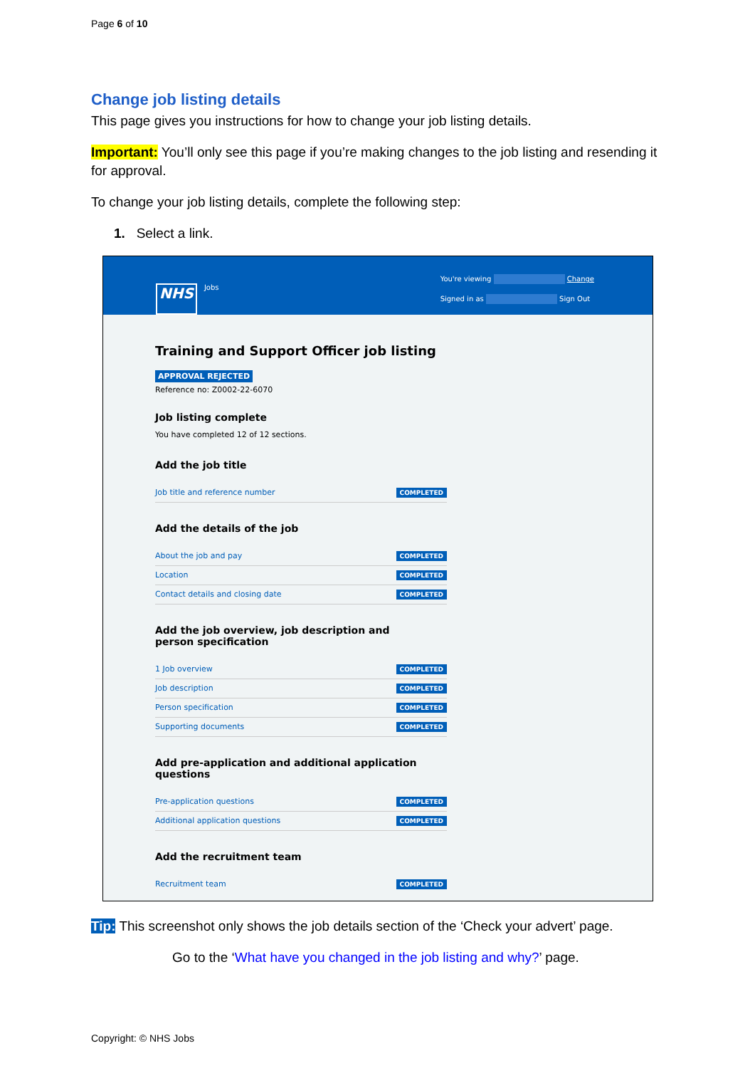Page 6 of 10
Change job listing details
This page gives you instructions for how to change your job listing details.
Important: You’ll only see this page if you’re making changes to the job listing and resending it for approval.
To change your job listing details, complete the following step:
1. Select a link.
NHS Jobs
You're viewing Change
Signed in as Sign Out
Training and Support Officer job listing
APPROVAL REJECTED
Reference no: Z0002-22-6070
Job listing complete
You have completed 12 of 12 sections.
Add the job title
Job title and reference number COMPLETED
Add the details of the job
About the job and pay COMPLETED
Location COMPLETED
Contact details and closing date COMPLETED
Add the job overview, job description and person specification
1 Job overview COMPLETED
Job description COMPLETED
Person specification COMPLETED
Supporting documents COMPLETED
Add pre-application and additional application questions
Pre-application questions COMPLETED
Additional application questions COMPLETED
Add the recruitment team
Recruitment team COMPLETED
Tip: This screenshot only shows the job details section of the ‘Check your advert’ page.
Go to the ‘What have you changed in the job listing and why?’ page.
Copyright: © NHS Jobs